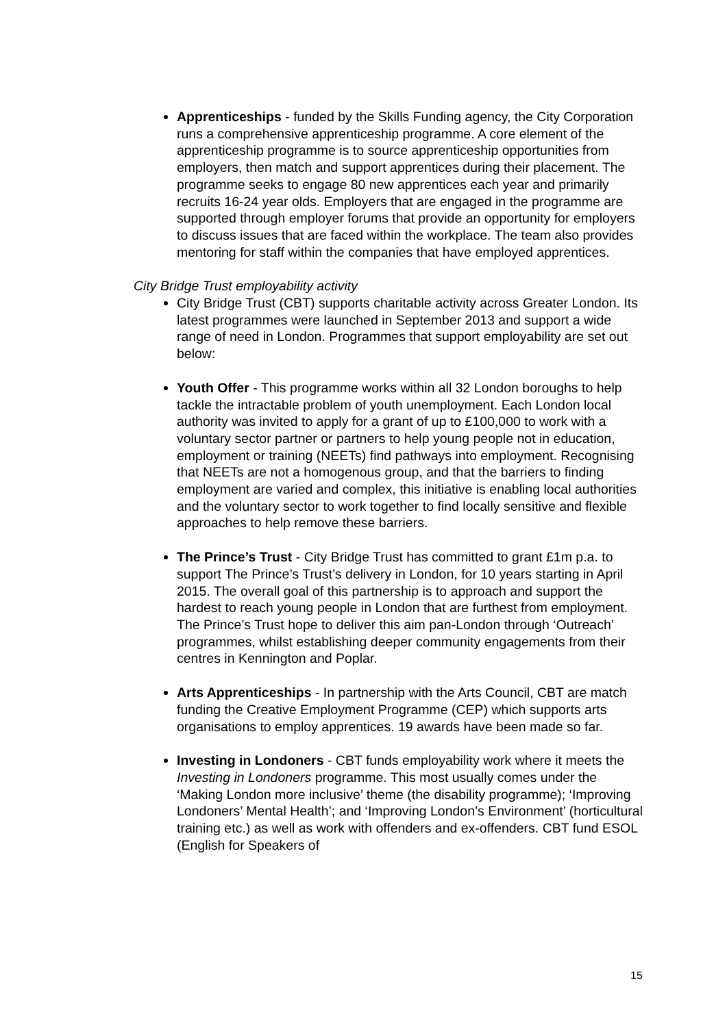Apprenticeships - funded by the Skills Funding agency, the City Corporation runs a comprehensive apprenticeship programme. A core element of the apprenticeship programme is to source apprenticeship opportunities from employers, then match and support apprentices during their placement. The programme seeks to engage 80 new apprentices each year and primarily recruits 16-24 year olds. Employers that are engaged in the programme are supported through employer forums that provide an opportunity for employers to discuss issues that are faced within the workplace. The team also provides mentoring for staff within the companies that have employed apprentices.
City Bridge Trust employability activity
City Bridge Trust (CBT) supports charitable activity across Greater London. Its latest programmes were launched in September 2013 and support a wide range of need in London. Programmes that support employability are set out below:
Youth Offer - This programme works within all 32 London boroughs to help tackle the intractable problem of youth unemployment. Each London local authority was invited to apply for a grant of up to £100,000 to work with a voluntary sector partner or partners to help young people not in education, employment or training (NEETs) find pathways into employment. Recognising that NEETs are not a homogenous group, and that the barriers to finding employment are varied and complex, this initiative is enabling local authorities and the voluntary sector to work together to find locally sensitive and flexible approaches to help remove these barriers.
The Prince’s Trust - City Bridge Trust has committed to grant £1m p.a. to support The Prince’s Trust’s delivery in London, for 10 years starting in April 2015. The overall goal of this partnership is to approach and support the hardest to reach young people in London that are furthest from employment. The Prince’s Trust hope to deliver this aim pan-London through ‘Outreach’ programmes, whilst establishing deeper community engagements from their centres in Kennington and Poplar.
Arts Apprenticeships - In partnership with the Arts Council, CBT are match funding the Creative Employment Programme (CEP) which supports arts organisations to employ apprentices. 19 awards have been made so far.
Investing in Londoners - CBT funds employability work where it meets the Investing in Londoners programme. This most usually comes under the ‘Making London more inclusive’ theme (the disability programme); ‘Improving Londoners’ Mental Health’; and ‘Improving London’s Environment’ (horticultural training etc.) as well as work with offenders and ex-offenders. CBT fund ESOL (English for Speakers of
15